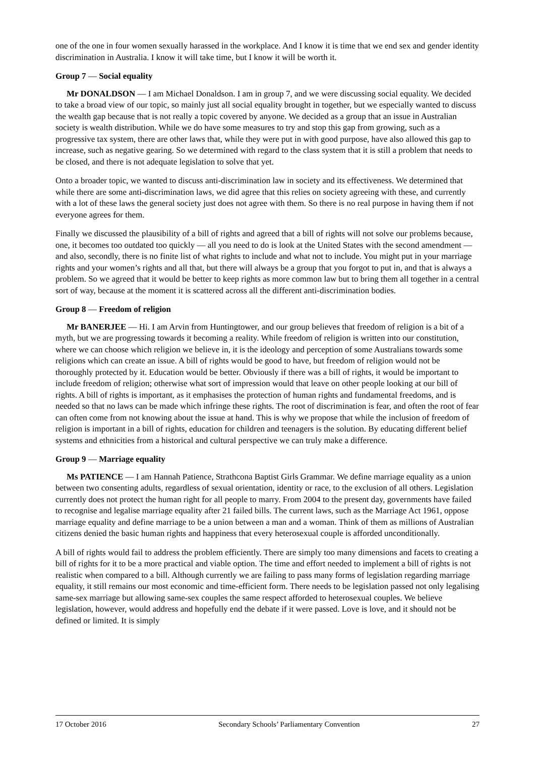one of the one in four women sexually harassed in the workplace. And I know it is time that we end sex and gender identity discrimination in Australia. I know it will take time, but I know it will be worth it.
Group 7 — Social equality
Mr DONALDSON — I am Michael Donaldson. I am in group 7, and we were discussing social equality. We decided to take a broad view of our topic, so mainly just all social equality brought in together, but we especially wanted to discuss the wealth gap because that is not really a topic covered by anyone. We decided as a group that an issue in Australian society is wealth distribution. While we do have some measures to try and stop this gap from growing, such as a progressive tax system, there are other laws that, while they were put in with good purpose, have also allowed this gap to increase, such as negative gearing. So we determined with regard to the class system that it is still a problem that needs to be closed, and there is not adequate legislation to solve that yet.
Onto a broader topic, we wanted to discuss anti-discrimination law in society and its effectiveness. We determined that while there are some anti-discrimination laws, we did agree that this relies on society agreeing with these, and currently with a lot of these laws the general society just does not agree with them. So there is no real purpose in having them if not everyone agrees for them.
Finally we discussed the plausibility of a bill of rights and agreed that a bill of rights will not solve our problems because, one, it becomes too outdated too quickly — all you need to do is look at the United States with the second amendment — and also, secondly, there is no finite list of what rights to include and what not to include. You might put in your marriage rights and your women’s rights and all that, but there will always be a group that you forgot to put in, and that is always a problem. So we agreed that it would be better to keep rights as more common law but to bring them all together in a central sort of way, because at the moment it is scattered across all the different anti-discrimination bodies.
Group 8 — Freedom of religion
Mr BANERJEE — Hi. I am Arvin from Huntingtower, and our group believes that freedom of religion is a bit of a myth, but we are progressing towards it becoming a reality. While freedom of religion is written into our constitution, where we can choose which religion we believe in, it is the ideology and perception of some Australians towards some religions which can create an issue. A bill of rights would be good to have, but freedom of religion would not be thoroughly protected by it. Education would be better. Obviously if there was a bill of rights, it would be important to include freedom of religion; otherwise what sort of impression would that leave on other people looking at our bill of rights. A bill of rights is important, as it emphasises the protection of human rights and fundamental freedoms, and is needed so that no laws can be made which infringe these rights. The root of discrimination is fear, and often the root of fear can often come from not knowing about the issue at hand. This is why we propose that while the inclusion of freedom of religion is important in a bill of rights, education for children and teenagers is the solution. By educating different belief systems and ethnicities from a historical and cultural perspective we can truly make a difference.
Group 9 — Marriage equality
Ms PATIENCE — I am Hannah Patience, Strathcona Baptist Girls Grammar. We define marriage equality as a union between two consenting adults, regardless of sexual orientation, identity or race, to the exclusion of all others. Legislation currently does not protect the human right for all people to marry. From 2004 to the present day, governments have failed to recognise and legalise marriage equality after 21 failed bills. The current laws, such as the Marriage Act 1961, oppose marriage equality and define marriage to be a union between a man and a woman. Think of them as millions of Australian citizens denied the basic human rights and happiness that every heterosexual couple is afforded unconditionally.
A bill of rights would fail to address the problem efficiently. There are simply too many dimensions and facets to creating a bill of rights for it to be a more practical and viable option. The time and effort needed to implement a bill of rights is not realistic when compared to a bill. Although currently we are failing to pass many forms of legislation regarding marriage equality, it still remains our most economic and time-efficient form. There needs to be legislation passed not only legalising same-sex marriage but allowing same-sex couples the same respect afforded to heterosexual couples. We believe legislation, however, would address and hopefully end the debate if it were passed. Love is love, and it should not be defined or limited. It is simply
17 October 2016 Secondary Schools’ Parliamentary Convention 27